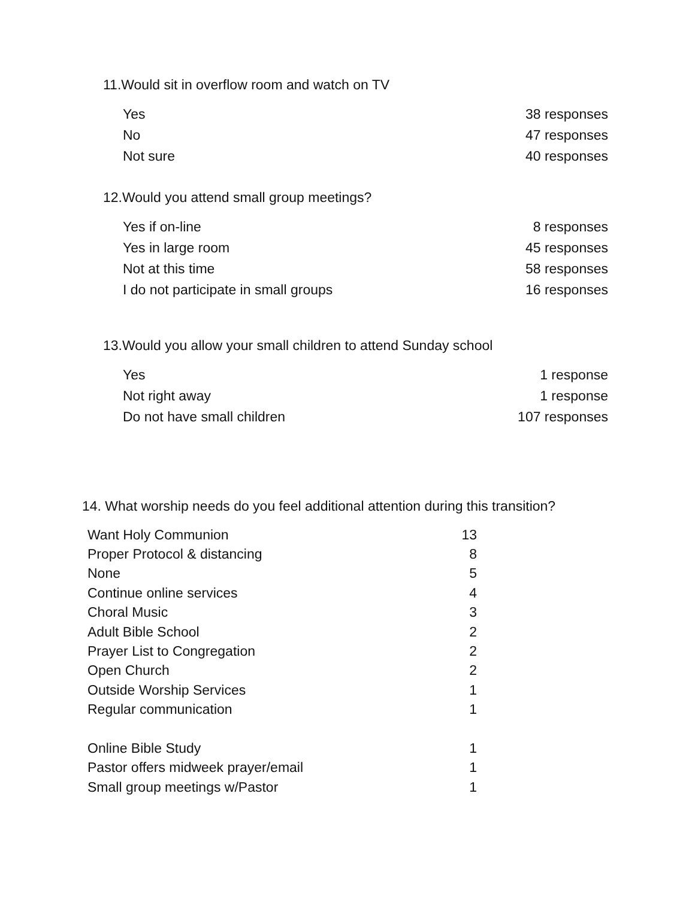11.Would sit in overflow room and watch on TV
| Yes | 38 responses |
| No | 47 responses |
| Not sure | 40 responses |
12.Would you attend small group meetings?
| Yes if on-line | 8 responses |
| Yes in large room | 45 responses |
| Not at this time | 58 responses |
| I do not participate in small groups | 16 responses |
13.Would you allow your small children to attend Sunday school
| Yes | 1 response |
| Not right away | 1 response |
| Do not have small children | 107 responses |
14. What worship needs do you feel additional attention during this transition?
| Want Holy Communion | 13 |
| Proper Protocol & distancing | 8 |
| None | 5 |
| Continue online services | 4 |
| Choral Music | 3 |
| Adult Bible School | 2 |
| Prayer List to Congregation | 2 |
| Open Church | 2 |
| Outside Worship Services | 1 |
| Regular communication | 1 |
| Online Bible Study | 1 |
| Pastor offers midweek prayer/email | 1 |
| Small group meetings w/Pastor | 1 |